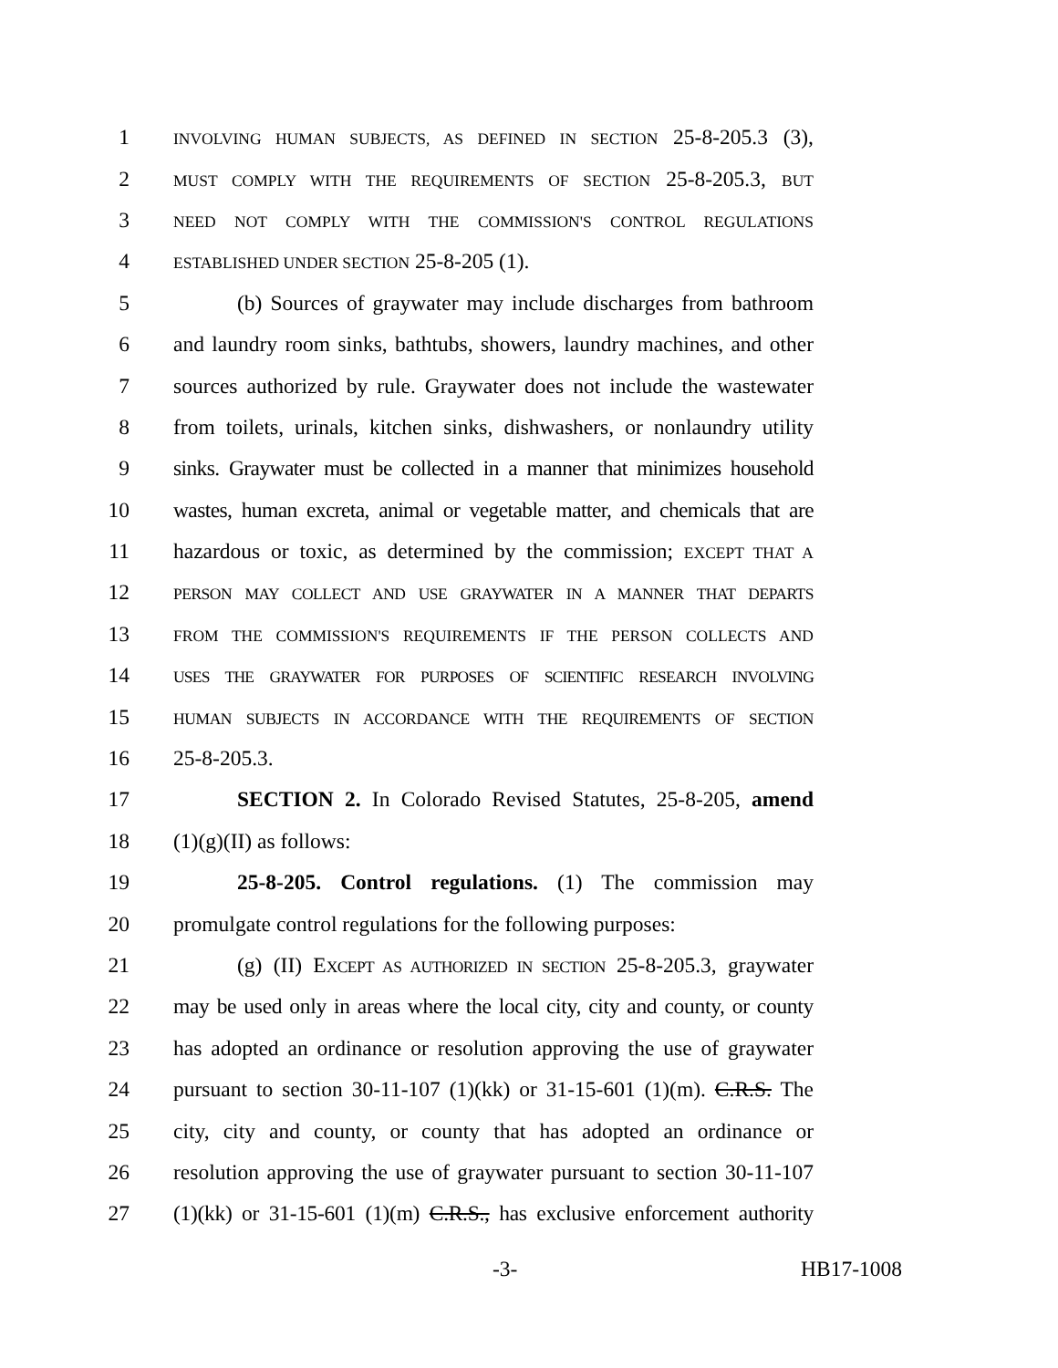1 INVOLVING HUMAN SUBJECTS, AS DEFINED IN SECTION 25-8-205.3 (3),
2 MUST COMPLY WITH THE REQUIREMENTS OF SECTION 25-8-205.3, BUT
3 NEED NOT COMPLY WITH THE COMMISSION'S CONTROL REGULATIONS
4 ESTABLISHED UNDER SECTION 25-8-205 (1).
5 (b) Sources of graywater may include discharges from bathroom
6 and laundry room sinks, bathtubs, showers, laundry machines, and other
7 sources authorized by rule. Graywater does not include the wastewater
8 from toilets, urinals, kitchen sinks, dishwashers, or nonlaundry utility
9 sinks. Graywater must be collected in a manner that minimizes household
10 wastes, human excreta, animal or vegetable matter, and chemicals that are
11 hazardous or toxic, as determined by the commission; EXCEPT THAT A
12 PERSON MAY COLLECT AND USE GRAYWATER IN A MANNER THAT DEPARTS
13 FROM THE COMMISSION'S REQUIREMENTS IF THE PERSON COLLECTS AND
14 USES THE GRAYWATER FOR PURPOSES OF SCIENTIFIC RESEARCH INVOLVING
15 HUMAN SUBJECTS IN ACCORDANCE WITH THE REQUIREMENTS OF SECTION
16 25-8-205.3.
17 SECTION 2. In Colorado Revised Statutes, 25-8-205, amend
18 (1)(g)(II) as follows:
19 25-8-205. Control regulations. (1) The commission may
20 promulgate control regulations for the following purposes:
21 (g) (II) EXCEPT AS AUTHORIZED IN SECTION 25-8-205.3, graywater
22 may be used only in areas where the local city, city and county, or county
23 has adopted an ordinance or resolution approving the use of graywater
24 pursuant to section 30-11-107 (1)(kk) or 31-15-601 (1)(m). C.R.S. The
25 city, city and county, or county that has adopted an ordinance or
26 resolution approving the use of graywater pursuant to section 30-11-107
27 (1)(kk) or 31-15-601 (1)(m) C.R.S., has exclusive enforcement authority
-3- HB17-1008